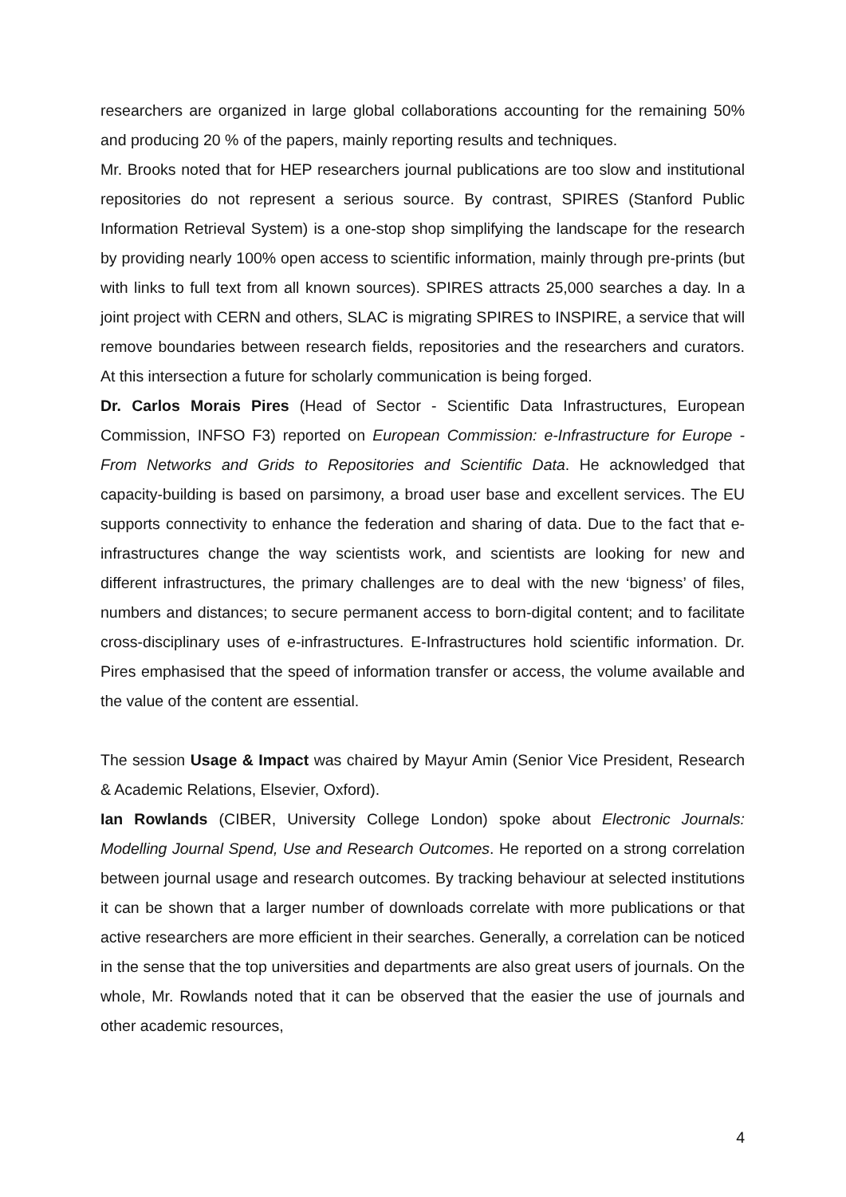researchers are organized in large global collaborations accounting for the remaining 50% and producing 20 % of the papers, mainly reporting results and techniques.
Mr. Brooks noted that for HEP researchers journal publications are too slow and institutional repositories do not represent a serious source. By contrast, SPIRES (Stanford Public Information Retrieval System) is a one-stop shop simplifying the landscape for the research by providing nearly 100% open access to scientific information, mainly through pre-prints (but with links to full text from all known sources). SPIRES attracts 25,000 searches a day. In a joint project with CERN and others, SLAC is migrating SPIRES to INSPIRE, a service that will remove boundaries between research fields, repositories and the researchers and curators. At this intersection a future for scholarly communication is being forged.
Dr. Carlos Morais Pires (Head of Sector - Scientific Data Infrastructures, European Commission, INFSO F3) reported on European Commission: e-Infrastructure for Europe - From Networks and Grids to Repositories and Scientific Data. He acknowledged that capacity-building is based on parsimony, a broad user base and excellent services. The EU supports connectivity to enhance the federation and sharing of data. Due to the fact that e-infrastructures change the way scientists work, and scientists are looking for new and different infrastructures, the primary challenges are to deal with the new ‘bigness’ of files, numbers and distances; to secure permanent access to born-digital content; and to facilitate cross-disciplinary uses of e-infrastructures. E-Infrastructures hold scientific information. Dr. Pires emphasised that the speed of information transfer or access, the volume available and the value of the content are essential.
The session Usage & Impact was chaired by Mayur Amin (Senior Vice President, Research & Academic Relations, Elsevier, Oxford).
Ian Rowlands (CIBER, University College London) spoke about Electronic Journals: Modelling Journal Spend, Use and Research Outcomes. He reported on a strong correlation between journal usage and research outcomes. By tracking behaviour at selected institutions it can be shown that a larger number of downloads correlate with more publications or that active researchers are more efficient in their searches. Generally, a correlation can be noticed in the sense that the top universities and departments are also great users of journals. On the whole, Mr. Rowlands noted that it can be observed that the easier the use of journals and other academic resources,
4